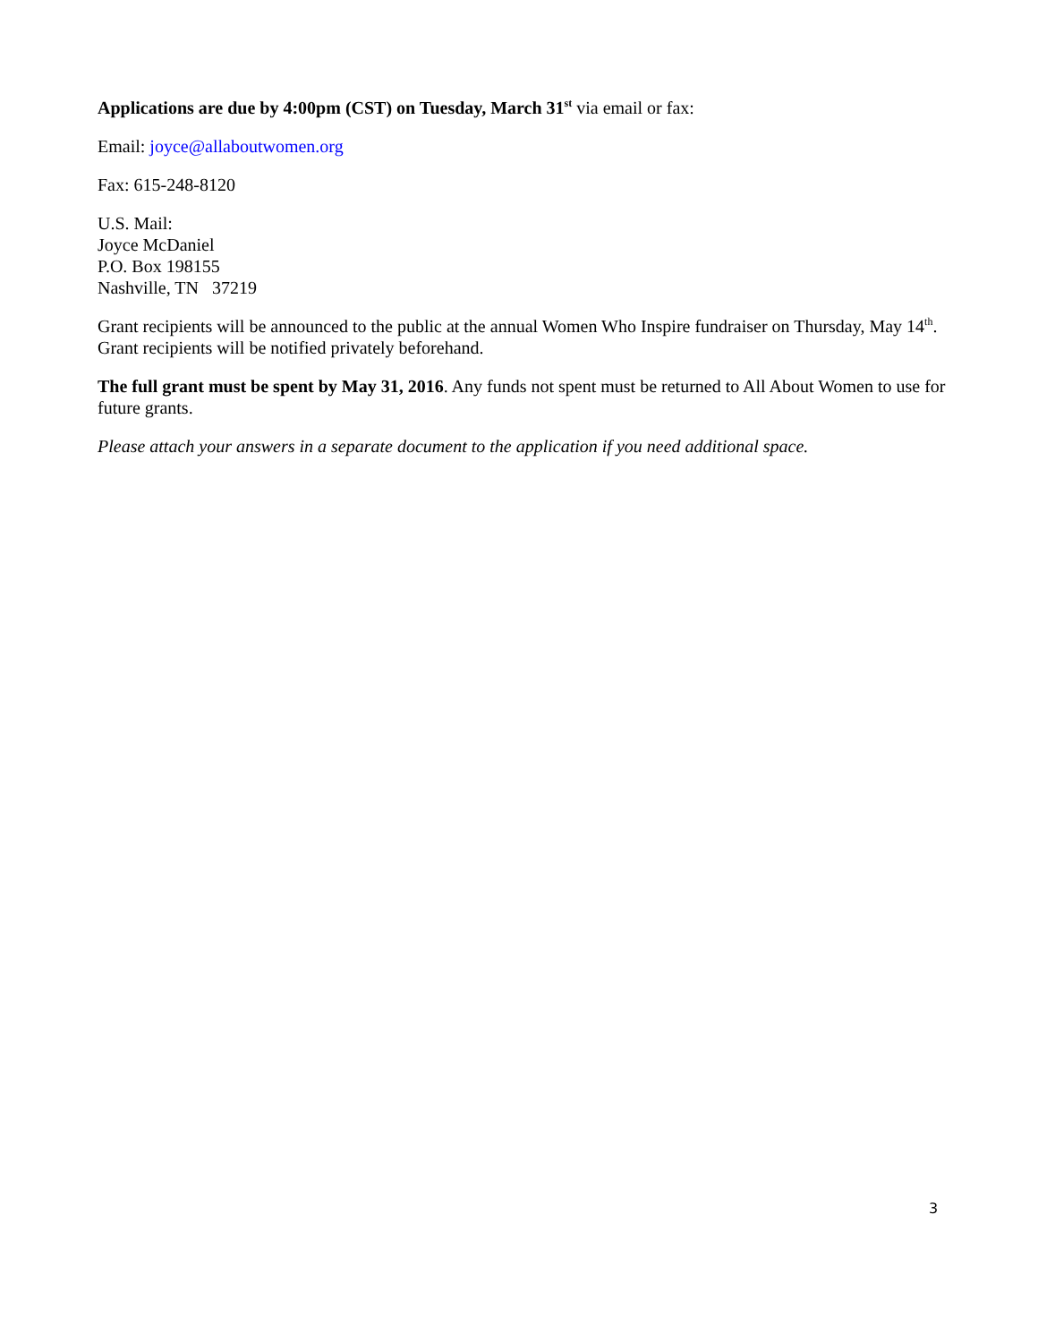Applications are due by 4:00pm (CST) on Tuesday, March 31<sup>st</sup> via email or fax:
Email: joyce@allaboutwomen.org
Fax: 615-248-8120
U.S. Mail:
Joyce McDaniel
P.O. Box 198155
Nashville, TN 37219
Grant recipients will be announced to the public at the annual Women Who Inspire fundraiser on Thursday, May 14<sup>th</sup>. Grant recipients will be notified privately beforehand.
The full grant must be spent by May 31, 2016. Any funds not spent must be returned to All About Women to use for future grants.
Please attach your answers in a separate document to the application if you need additional space.
3